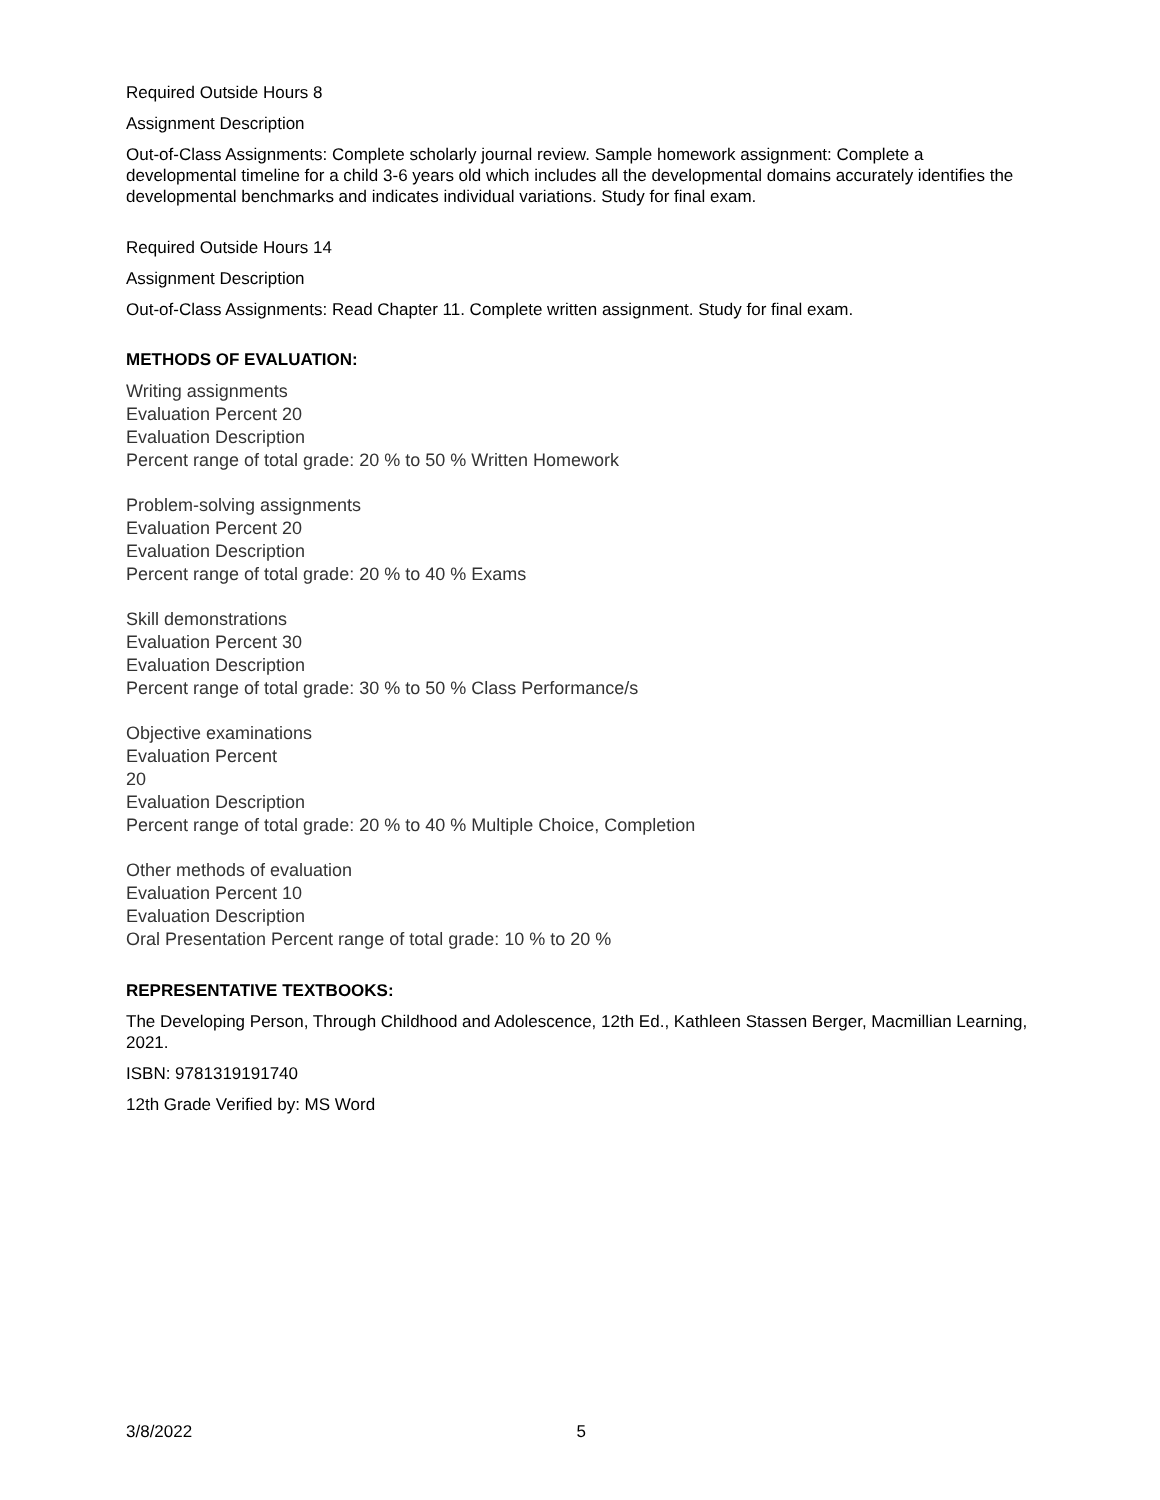Required Outside Hours 8
Assignment Description
Out-of-Class Assignments: Complete scholarly journal review. Sample homework assignment: Complete a developmental timeline for a child 3-6 years old which includes all the developmental domains accurately identifies the developmental benchmarks and indicates individual variations. Study for final exam.
Required Outside Hours 14
Assignment Description
Out-of-Class Assignments: Read Chapter 11. Complete written assignment. Study for final exam.
METHODS OF EVALUATION:
Writing assignments
Evaluation Percent 20
Evaluation Description
Percent range of total grade: 20 % to 50 % Written Homework
Problem-solving assignments
Evaluation Percent 20
Evaluation Description
Percent range of total grade: 20 % to 40 % Exams
Skill demonstrations
Evaluation Percent 30
Evaluation Description
Percent range of total grade: 30 % to 50 % Class Performance/s
Objective examinations
Evaluation Percent
20
Evaluation Description
Percent range of total grade: 20 % to 40 % Multiple Choice, Completion
Other methods of evaluation
Evaluation Percent 10
Evaluation Description
Oral Presentation Percent range of total grade: 10 % to 20 %
REPRESENTATIVE TEXTBOOKS:
The Developing Person, Through Childhood and Adolescence, 12th Ed., Kathleen Stassen Berger, Macmillian Learning, 2021.
ISBN: 9781319191740
12th Grade Verified by: MS Word
3/8/2022 5